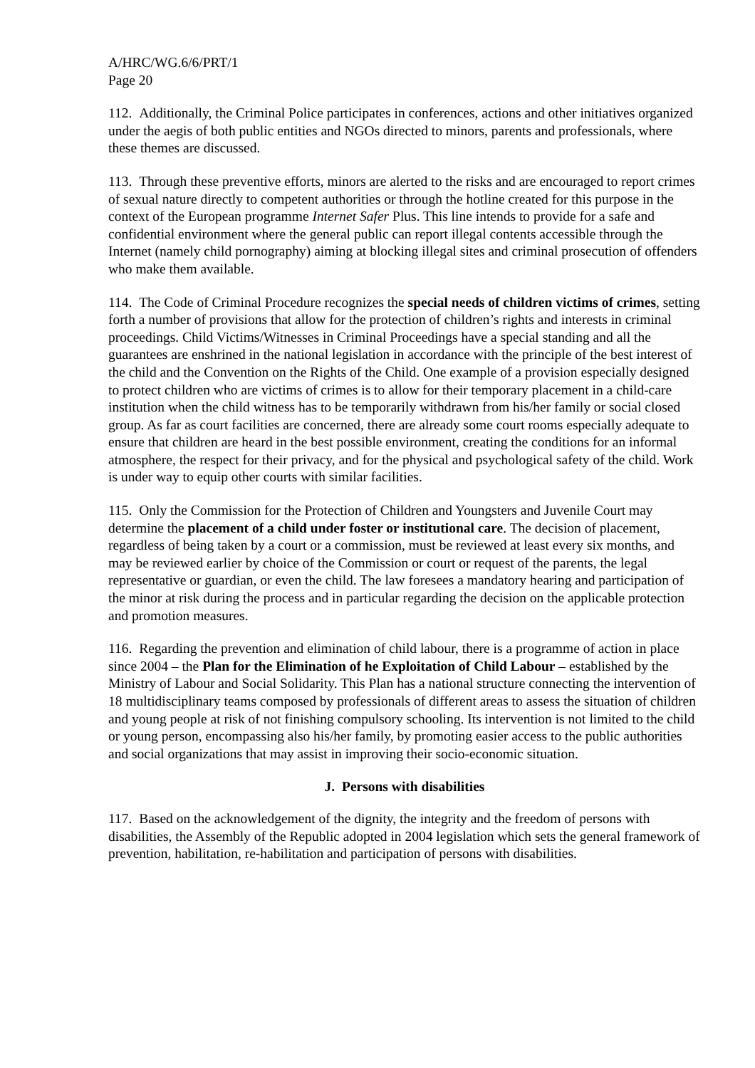A/HRC/WG.6/6/PRT/1
Page 20
112. Additionally, the Criminal Police participates in conferences, actions and other initiatives organized under the aegis of both public entities and NGOs directed to minors, parents and professionals, where these themes are discussed.
113. Through these preventive efforts, minors are alerted to the risks and are encouraged to report crimes of sexual nature directly to competent authorities or through the hotline created for this purpose in the context of the European programme Internet Safer Plus. This line intends to provide for a safe and confidential environment where the general public can report illegal contents accessible through the Internet (namely child pornography) aiming at blocking illegal sites and criminal prosecution of offenders who make them available.
114. The Code of Criminal Procedure recognizes the special needs of children victims of crimes, setting forth a number of provisions that allow for the protection of children’s rights and interests in criminal proceedings. Child Victims/Witnesses in Criminal Proceedings have a special standing and all the guarantees are enshrined in the national legislation in accordance with the principle of the best interest of the child and the Convention on the Rights of the Child. One example of a provision especially designed to protect children who are victims of crimes is to allow for their temporary placement in a child-care institution when the child witness has to be temporarily withdrawn from his/her family or social closed group. As far as court facilities are concerned, there are already some court rooms especially adequate to ensure that children are heard in the best possible environment, creating the conditions for an informal atmosphere, the respect for their privacy, and for the physical and psychological safety of the child. Work is under way to equip other courts with similar facilities.
115. Only the Commission for the Protection of Children and Youngsters and Juvenile Court may determine the placement of a child under foster or institutional care. The decision of placement, regardless of being taken by a court or a commission, must be reviewed at least every six months, and may be reviewed earlier by choice of the Commission or court or request of the parents, the legal representative or guardian, or even the child. The law foresees a mandatory hearing and participation of the minor at risk during the process and in particular regarding the decision on the applicable protection and promotion measures.
116. Regarding the prevention and elimination of child labour, there is a programme of action in place since 2004 – the Plan for the Elimination of he Exploitation of Child Labour – established by the Ministry of Labour and Social Solidarity. This Plan has a national structure connecting the intervention of 18 multidisciplinary teams composed by professionals of different areas to assess the situation of children and young people at risk of not finishing compulsory schooling. Its intervention is not limited to the child or young person, encompassing also his/her family, by promoting easier access to the public authorities and social organizations that may assist in improving their socio-economic situation.
J. Persons with disabilities
117. Based on the acknowledgement of the dignity, the integrity and the freedom of persons with disabilities, the Assembly of the Republic adopted in 2004 legislation which sets the general framework of prevention, habilitation, re-habilitation and participation of persons with disabilities.